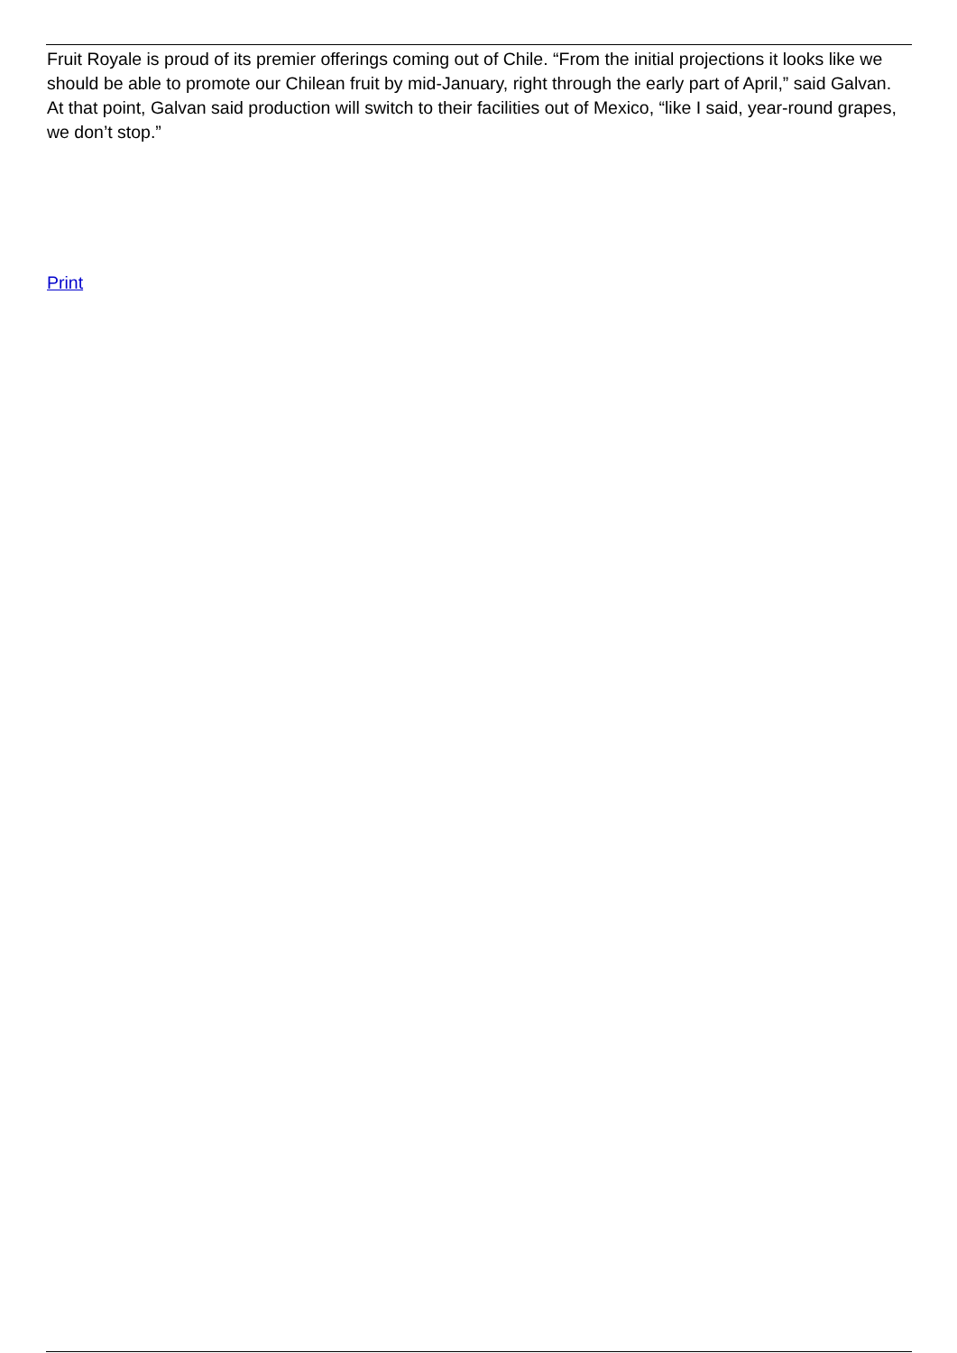Fruit Royale is proud of its premier offerings coming out of Chile. “From the initial projections it looks like we should be able to promote our Chilean fruit by mid-January, right through the early part of April,” said Galvan. At that point, Galvan said production will switch to their facilities out of Mexico, “like I said, year-round grapes, we don’t stop.”
Print